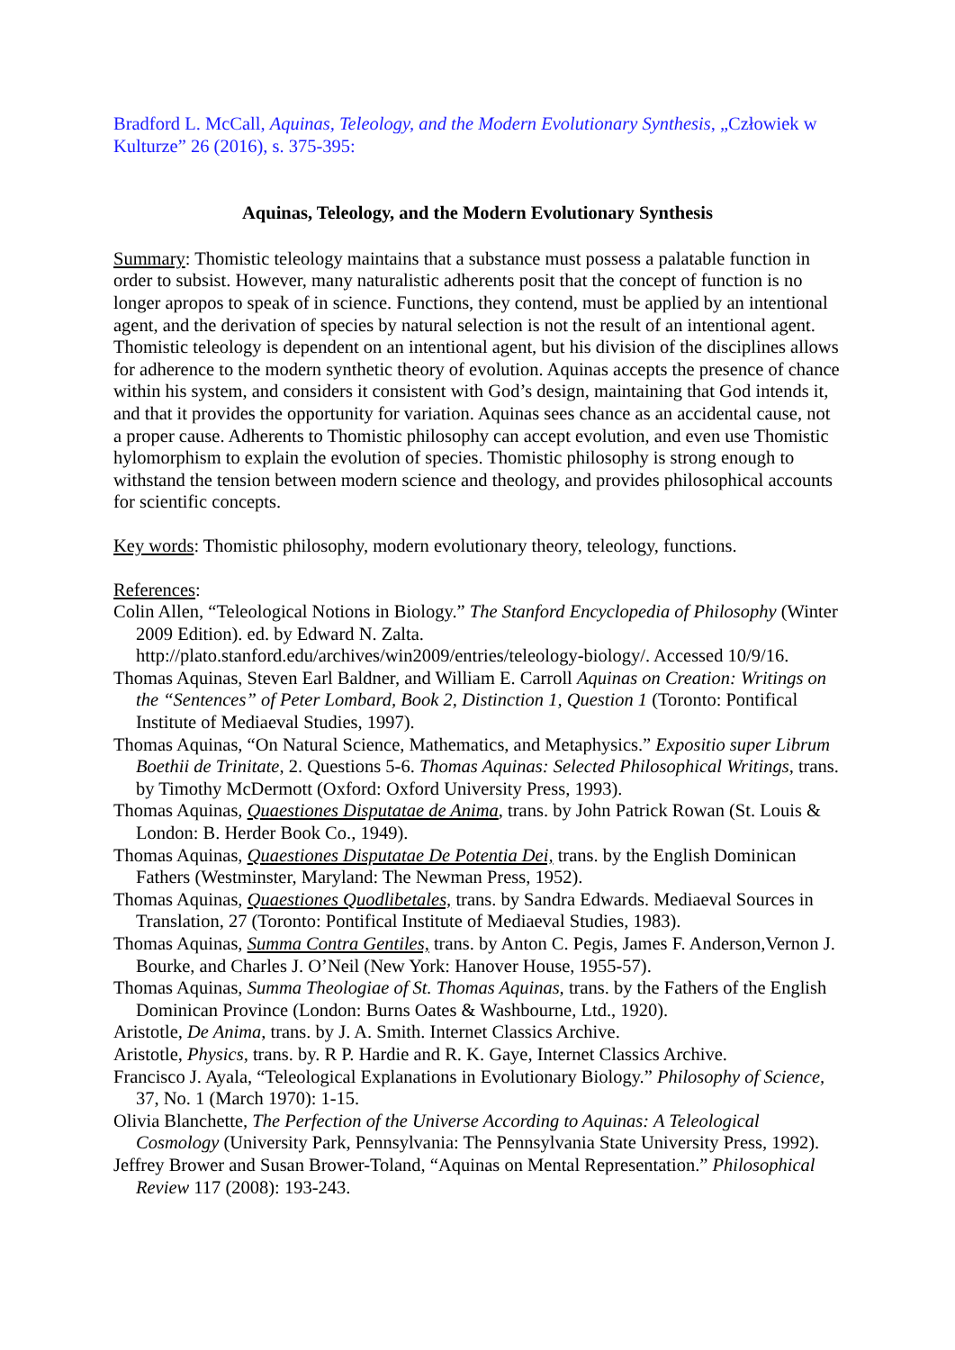Bradford L. McCall, Aquinas, Teleology, and the Modern Evolutionary Synthesis, „Człowiek w Kulturze” 26 (2016), s. 375-395:
Aquinas, Teleology, and the Modern Evolutionary Synthesis
Summary: Thomistic teleology maintains that a substance must possess a palatable function in order to subsist. However, many naturalistic adherents posit that the concept of function is no longer apropos to speak of in science. Functions, they contend, must be applied by an intentional agent, and the derivation of species by natural selection is not the result of an intentional agent. Thomistic teleology is dependent on an intentional agent, but his division of the disciplines allows for adherence to the modern synthetic theory of evolution. Aquinas accepts the presence of chance within his system, and considers it consistent with God’s design, maintaining that God intends it, and that it provides the opportunity for variation. Aquinas sees chance as an accidental cause, not a proper cause. Adherents to Thomistic philosophy can accept evolution, and even use Thomistic hylomorphism to explain the evolution of species. Thomistic philosophy is strong enough to withstand the tension between modern science and theology, and provides philosophical accounts for scientific concepts.
Key words: Thomistic philosophy, modern evolutionary theory, teleology, functions.
References:
Colin Allen, “Teleological Notions in Biology.” The Stanford Encyclopedia of Philosophy (Winter 2009 Edition). ed. by Edward N. Zalta. http://plato.stanford.edu/archives/win2009/entries/teleology-biology/. Accessed 10/9/16.
Thomas Aquinas, Steven Earl Baldner, and William E. Carroll Aquinas on Creation: Writings on the “Sentences” of Peter Lombard, Book 2, Distinction 1, Question 1 (Toronto: Pontifical Institute of Mediaeval Studies, 1997).
Thomas Aquinas, “On Natural Science, Mathematics, and Metaphysics.” Expositio super Librum Boethii de Trinitate, 2. Questions 5‑6. Thomas Aquinas: Selected Philosophical Writings, trans. by Timothy McDermott (Oxford: Oxford University Press, 1993).
Thomas Aquinas, Quaestiones Disputatae de Anima, trans. by John Patrick Rowan (St. Louis & London: B. Herder Book Co., 1949).
Thomas Aquinas, Quaestiones Disputatae De Potentia Dei, trans. by the English Dominican Fathers (Westminster, Maryland: The Newman Press, 1952).
Thomas Aquinas, Quaestiones Quodlibetales, trans. by Sandra Edwards. Mediaeval Sources in Translation, 27 (Toronto: Pontifical Institute of Mediaeval Studies, 1983).
Thomas Aquinas, Summa Contra Gentiles, trans. by Anton C. Pegis, James F. Anderson,Vernon J. Bourke, and Charles J. O’Neil (New York: Hanover House, 1955-57).
Thomas Aquinas, Summa Theologiae of St. Thomas Aquinas, trans. by the Fathers of the English Dominican Province (London: Burns Oates & Washbourne, Ltd., 1920).
Aristotle, De Anima, trans. by J. A. Smith. Internet Classics Archive.
Aristotle, Physics, trans. by. R P. Hardie and R. K. Gaye, Internet Classics Archive.
Francisco J. Ayala, “Teleological Explanations in Evolutionary Biology.” Philosophy of Science, 37, No. 1 (March 1970): 1-15.
Olivia Blanchette, The Perfection of the Universe According to Aquinas: A Teleological Cosmology (University Park, Pennsylvania: The Pennsylvania State University Press, 1992).
Jeffrey Brower and Susan Brower-Toland, “Aquinas on Mental Representation.” Philosophical Review 117 (2008): 193-243.